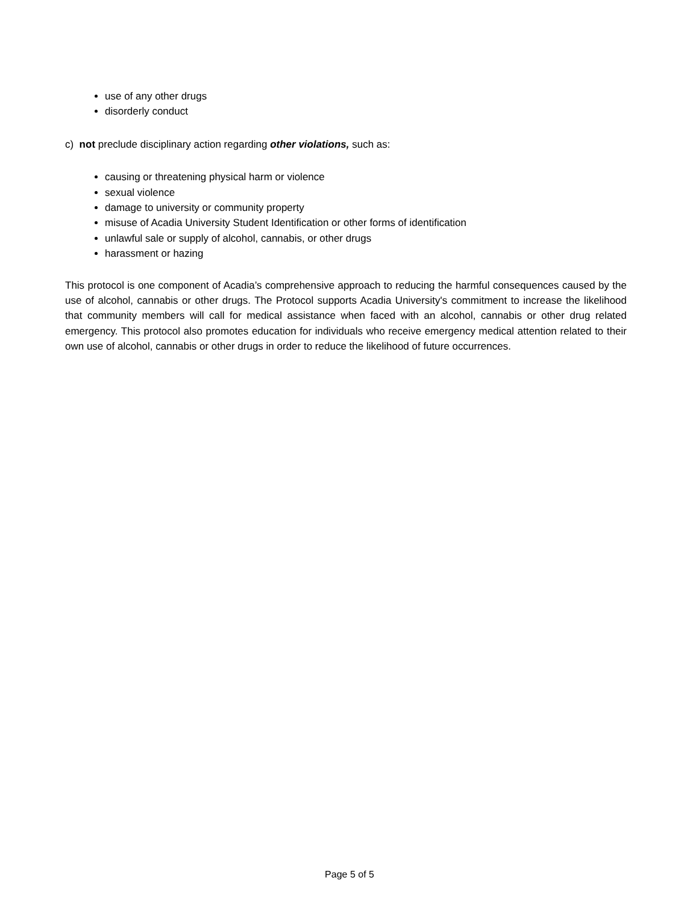use of any other drugs
disorderly conduct
c) not preclude disciplinary action regarding other violations, such as:
causing or threatening physical harm or violence
sexual violence
damage to university or community property
misuse of Acadia University Student Identification or other forms of identification
unlawful sale or supply of alcohol, cannabis, or other drugs
harassment or hazing
This protocol is one component of Acadia’s comprehensive approach to reducing the harmful consequences caused by the use of alcohol, cannabis or other drugs. The Protocol supports Acadia University's commitment to increase the likelihood that community members will call for medical assistance when faced with an alcohol, cannabis or other drug related emergency. This protocol also promotes education for individuals who receive emergency medical attention related to their own use of alcohol, cannabis or other drugs in order to reduce the likelihood of future occurrences.
Page 5 of 5